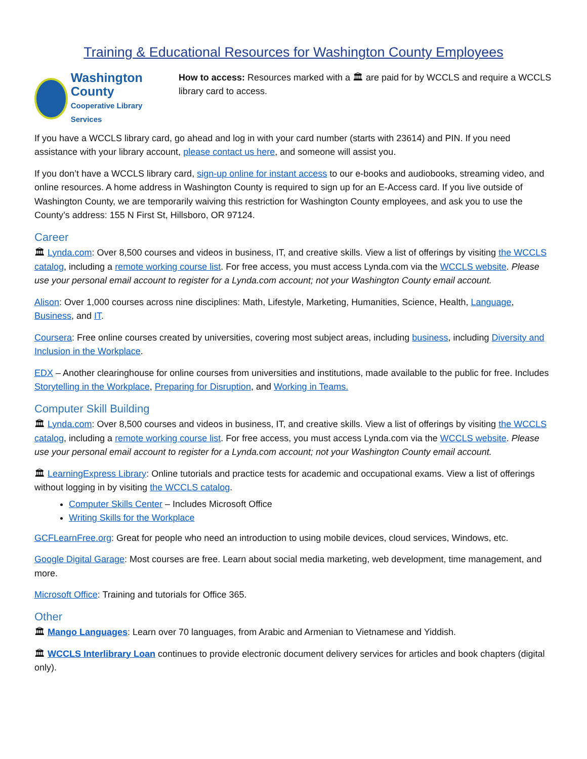Training & Educational Resources for Washington County Employees
Washington County
Cooperative Library Services
How to access: Resources marked with a 🏛 are paid for by WCCLS and require a WCCLS library card to access.
If you have a WCCLS library card, go ahead and log in with your card number (starts with 23614) and PIN. If you need assistance with your library account, please contact us here, and someone will assist you.
If you don’t have a WCCLS library card, sign-up online for instant access to our e-books and audiobooks, streaming video, and online resources. A home address in Washington County is required to sign up for an E-Access card. If you live outside of Washington County, we are temporarily waiving this restriction for Washington County employees, and ask you to use the County’s address: 155 N First St, Hillsboro, OR 97124.
Career
🏛 Lynda.com: Over 8,500 courses and videos in business, IT, and creative skills. View a list of offerings by visiting the WCCLS catalog, including a remote working course list. For free access, you must access Lynda.com via the WCCLS website. Please use your personal email account to register for a Lynda.com account; not your Washington County email account.
Alison: Over 1,000 courses across nine disciplines: Math, Lifestyle, Marketing, Humanities, Science, Health, Language, Business, and IT.
Coursera: Free online courses created by universities, covering most subject areas, including business, including Diversity and Inclusion in the Workplace.
EDX – Another clearinghouse for online courses from universities and institutions, made available to the public for free. Includes Storytelling in the Workplace, Preparing for Disruption, and Working in Teams.
Computer Skill Building
🏛 Lynda.com: Over 8,500 courses and videos in business, IT, and creative skills. View a list of offerings by visiting the WCCLS catalog, including a remote working course list. For free access, you must access Lynda.com via the WCCLS website. Please use your personal email account to register for a Lynda.com account; not your Washington County email account.
🏛 LearningExpress Library: Online tutorials and practice tests for academic and occupational exams. View a list of offerings without logging in by visiting the WCCLS catalog.
Computer Skills Center – Includes Microsoft Office
Writing Skills for the Workplace
GCFLearnFree.org: Great for people who need an introduction to using mobile devices, cloud services, Windows, etc.
Google Digital Garage: Most courses are free. Learn about social media marketing, web development, time management, and more.
Microsoft Office: Training and tutorials for Office 365.
Other
🏛 Mango Languages: Learn over 70 languages, from Arabic and Armenian to Vietnamese and Yiddish.
🏛 WCCLS Interlibrary Loan continues to provide electronic document delivery services for articles and book chapters (digital only).